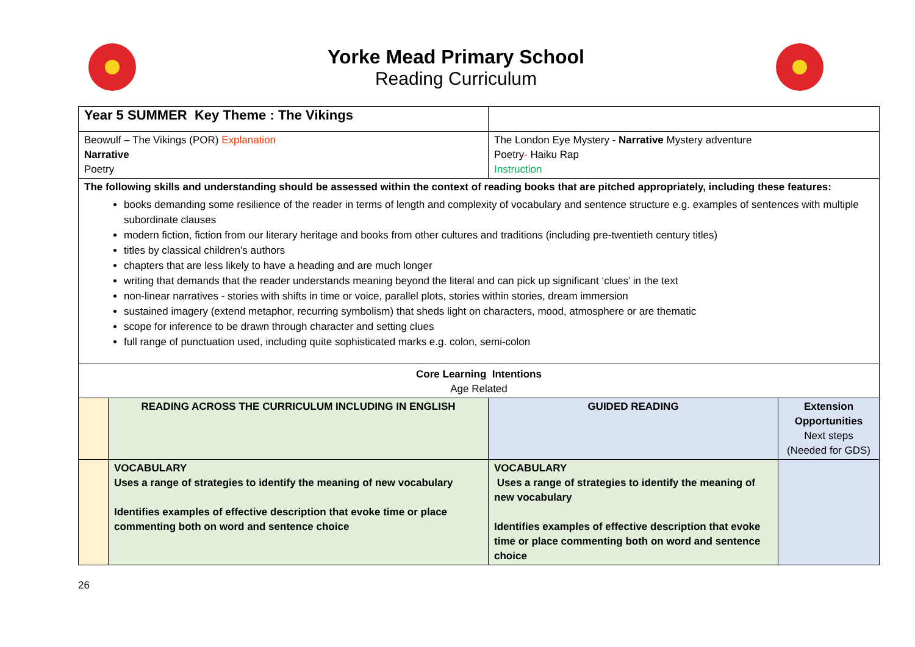Yorke Mead Primary School
Reading Curriculum
| Year 5 SUMMER Key Theme : The Vikings | | | |
| Beowulf – The Vikings (POR) Explanation Narrative Poetry | | The London Eye Mystery - Narrative Mystery adventure Poetry - Haiku Rap Instruction | |
| The following skills and understanding should be assessed within the context of reading books that are pitched appropriately, including these features: books demanding some resilience of the reader in terms of length and complexity of vocabulary and sentence structure e.g. examples of sentences with multiple subordinate clauses modern fiction, fiction from our literary heritage and books from other cultures and traditions (including pre-twentieth century titles) titles by classical children’s authors chapters that are less likely to have a heading and are much longer writing that demands that the reader understands meaning beyond the literal and can pick up significant ‘clues’ in the text non-linear narratives - stories with shifts in time or voice, parallel plots, stories within stories, dream immersion sustained imagery (extend metaphor, recurring symbolism) that sheds light on characters, mood, atmosphere or are thematic scope for inference to be drawn through character and setting clues full range of punctuation used, including quite sophisticated marks e.g. colon, semi-colon | | | |
| Core Learning Intentions Age Related | | | |
| | READING ACROSS THE CURRICULUM INCLUDING IN ENGLISH | GUIDED READING | Extension Opportunities Next steps (Needed for GDS) |
| | VOCABULARY Uses a range of strategies to identify the meaning of new vocabulary Identifies examples of effective description that evoke time or place commenting both on word and sentence choice | VOCABULARY Uses a range of strategies to identify the meaning of new vocabulary Identifies examples of effective description that evoke time or place commenting both on word and sentence choice | |
26